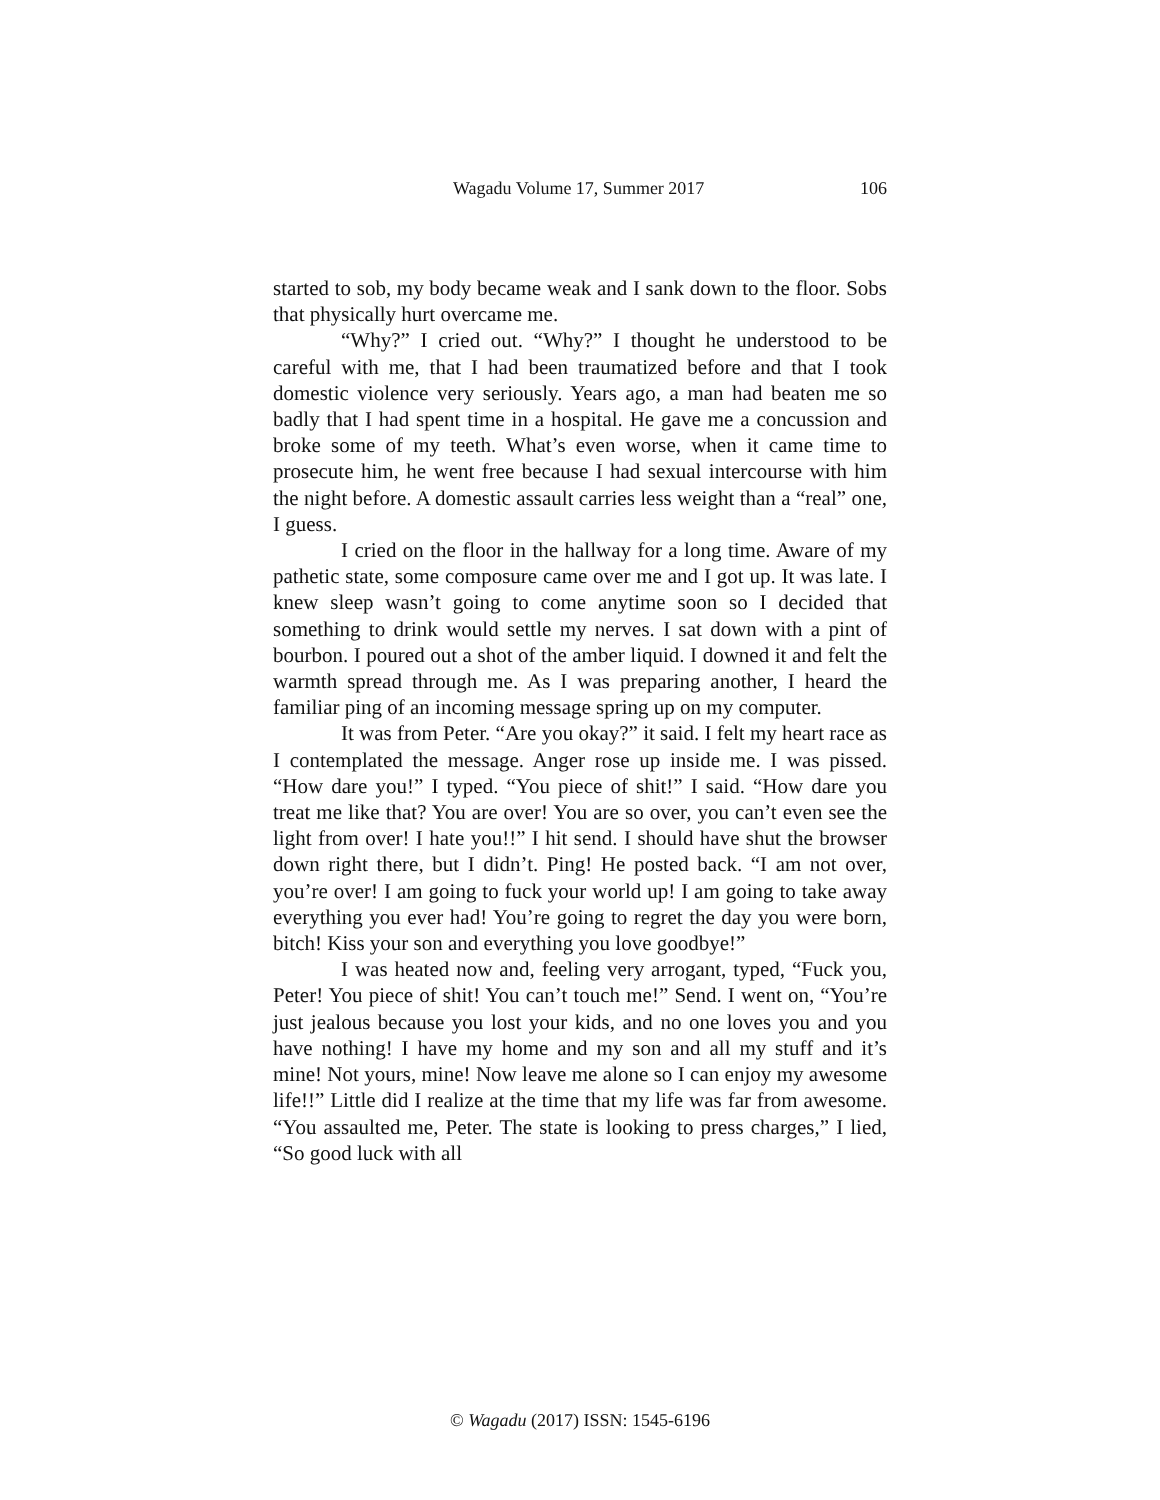Wagadu Volume 17, Summer 2017 106
started to sob, my body became weak and I sank down to the floor. Sobs that physically hurt overcame me.
“Why?” I cried out. “Why?” I thought he understood to be careful with me, that I had been traumatized before and that I took domestic violence very seriously. Years ago, a man had beaten me so badly that I had spent time in a hospital. He gave me a concussion and broke some of my teeth. What’s even worse, when it came time to prosecute him, he went free because I had sexual intercourse with him the night before. A domestic assault carries less weight than a “real” one, I guess.
I cried on the floor in the hallway for a long time. Aware of my pathetic state, some composure came over me and I got up. It was late. I knew sleep wasn’t going to come anytime soon so I decided that something to drink would settle my nerves. I sat down with a pint of bourbon. I poured out a shot of the amber liquid. I downed it and felt the warmth spread through me. As I was preparing another, I heard the familiar ping of an incoming message spring up on my computer.
It was from Peter. “Are you okay?” it said. I felt my heart race as I contemplated the message. Anger rose up inside me. I was pissed. “How dare you!” I typed. “You piece of shit!” I said. “How dare you treat me like that? You are over! You are so over, you can’t even see the light from over! I hate you!!” I hit send. I should have shut the browser down right there, but I didn’t. Ping! He posted back. “I am not over, you’re over! I am going to fuck your world up! I am going to take away everything you ever had! You’re going to regret the day you were born, bitch! Kiss your son and everything you love goodbye!”
I was heated now and, feeling very arrogant, typed, “Fuck you, Peter! You piece of shit! You can’t touch me!” Send. I went on, “You’re just jealous because you lost your kids, and no one loves you and you have nothing! I have my home and my son and all my stuff and it’s mine! Not yours, mine! Now leave me alone so I can enjoy my awesome life!!” Little did I realize at the time that my life was far from awesome. “You assaulted me, Peter. The state is looking to press charges,” I lied, “So good luck with all
© Wagadu (2017) ISSN: 1545-6196